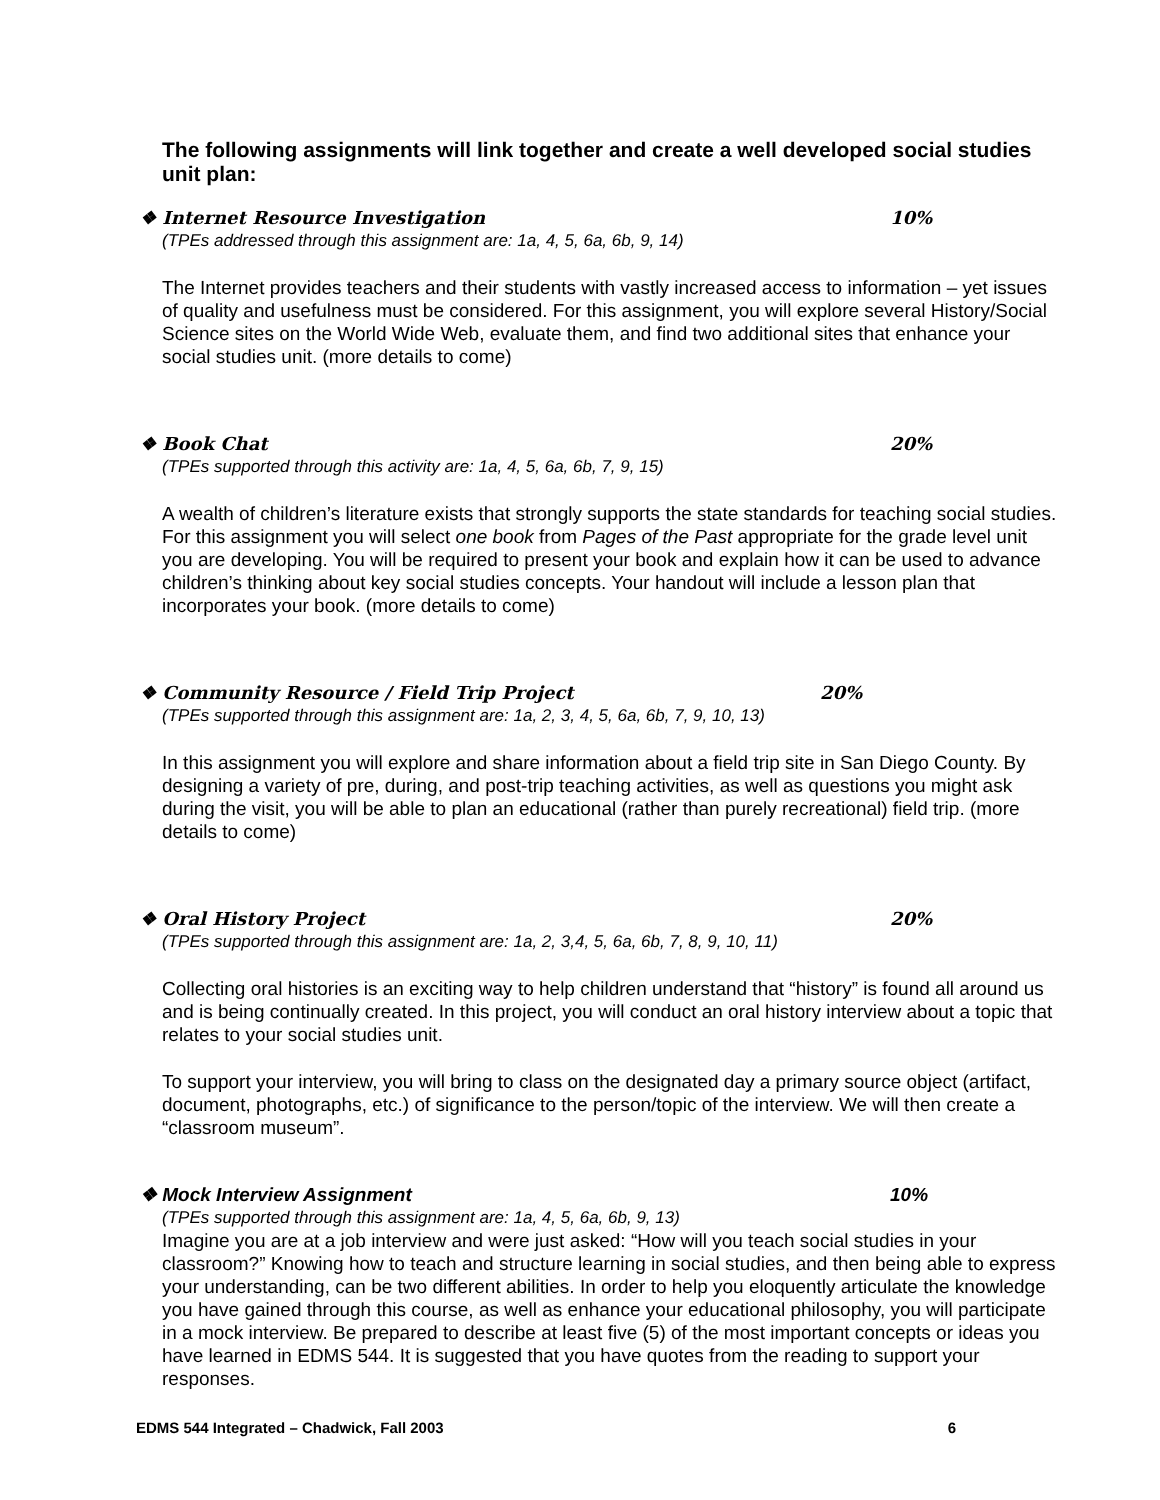The following assignments will link together and create a well developed social studies unit plan:
❖ Internet Resource Investigation 10%
(TPEs addressed through this assignment are: 1a, 4, 5, 6a, 6b, 9, 14)
The Internet provides teachers and their students with vastly increased access to information – yet issues of quality and usefulness must be considered. For this assignment, you will explore several History/Social Science sites on the World Wide Web, evaluate them, and find two additional sites that enhance your social studies unit. (more details to come)
❖ Book Chat 20%
(TPEs supported through this activity are: 1a, 4, 5, 6a, 6b, 7, 9, 15)
A wealth of children’s literature exists that strongly supports the state standards for teaching social studies. For this assignment you will select one book from Pages of the Past appropriate for the grade level unit you are developing. You will be required to present your book and explain how it can be used to advance children’s thinking about key social studies concepts. Your handout will include a lesson plan that incorporates your book. (more details to come)
❖ Community Resource / Field Trip Project 20%
(TPEs supported through this assignment are: 1a, 2, 3, 4, 5, 6a, 6b, 7, 9, 10, 13)
In this assignment you will explore and share information about a field trip site in San Diego County. By designing a variety of pre, during, and post-trip teaching activities, as well as questions you might ask during the visit, you will be able to plan an educational (rather than purely recreational) field trip. (more details to come)
❖ Oral History Project 20%
(TPEs supported through this assignment are: 1a, 2, 3,4, 5, 6a, 6b, 7, 8, 9, 10, 11)
Collecting oral histories is an exciting way to help children understand that “history” is found all around us and is being continually created. In this project, you will conduct an oral history interview about a topic that relates to your social studies unit.
To support your interview, you will bring to class on the designated day a primary source object (artifact, document, photographs, etc.) of significance to the person/topic of the interview. We will then create a “classroom museum”.
❖ Mock Interview Assignment 10%
(TPEs supported through this assignment are: 1a, 4, 5, 6a, 6b, 9, 13)
Imagine you are at a job interview and were just asked: “How will you teach social studies in your classroom?” Knowing how to teach and structure learning in social studies, and then being able to express your understanding, can be two different abilities. In order to help you eloquently articulate the knowledge you have gained through this course, as well as enhance your educational philosophy, you will participate in a mock interview. Be prepared to describe at least five (5) of the most important concepts or ideas you have learned in EDMS 544. It is suggested that you have quotes from the reading to support your responses.
EDMS 544 Integrated – Chadwick, Fall 2003 6